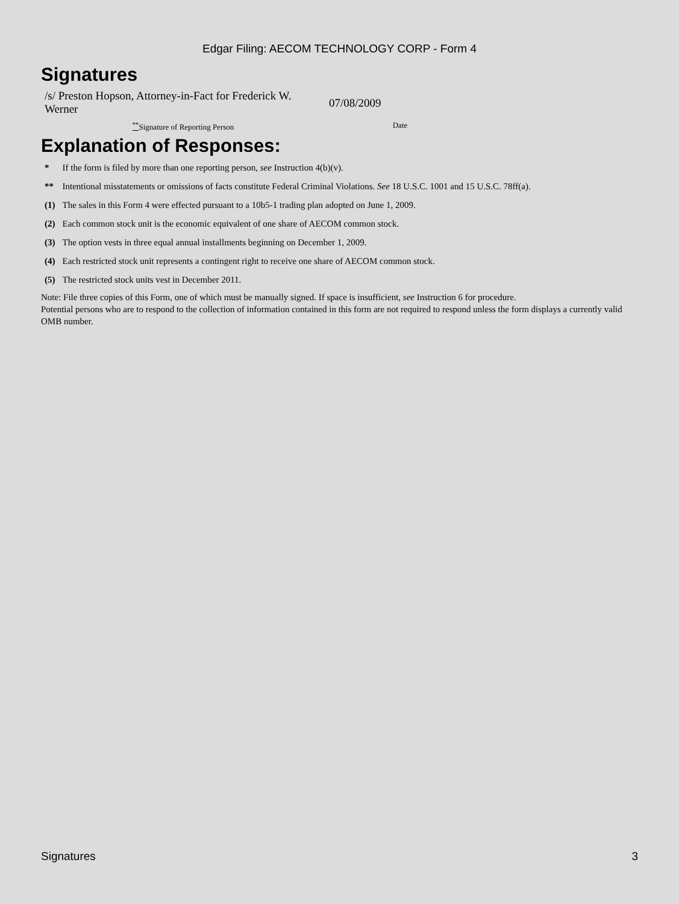Edgar Filing: AECOM TECHNOLOGY CORP - Form 4
Signatures
| /s/ Preston Hopson, Attorney-in-Fact for Frederick W. Werner | 07/08/2009 |
| <sup>**</sup> Signature of Reporting Person | Date |
Explanation of Responses:
| * | If the form is filed by more than one reporting person, see Instruction 4(b)(v). |
| ** | Intentional misstatements or omissions of facts constitute Federal Criminal Violations. See 18 U.S.C. 1001 and 15 U.S.C. 78ff(a). |
| (1) | The sales in this Form 4 were effected pursuant to a 10b5-1 trading plan adopted on June 1, 2009. |
| (2) | Each common stock unit is the economic equivalent of one share of AECOM common stock. |
| (3) | The option vests in three equal annual installments beginning on December 1, 2009. |
| (4) | Each restricted stock unit represents a contingent right to receive one share of AECOM common stock. |
| (5) | The restricted stock units vest in December 2011. |
Note: File three copies of this Form, one of which must be manually signed. If space is insufficient, see Instruction 6 for procedure.
Potential persons who are to respond to the collection of information contained in this form are not required to respond unless the form displays a currently valid OMB number.
Signatures 3